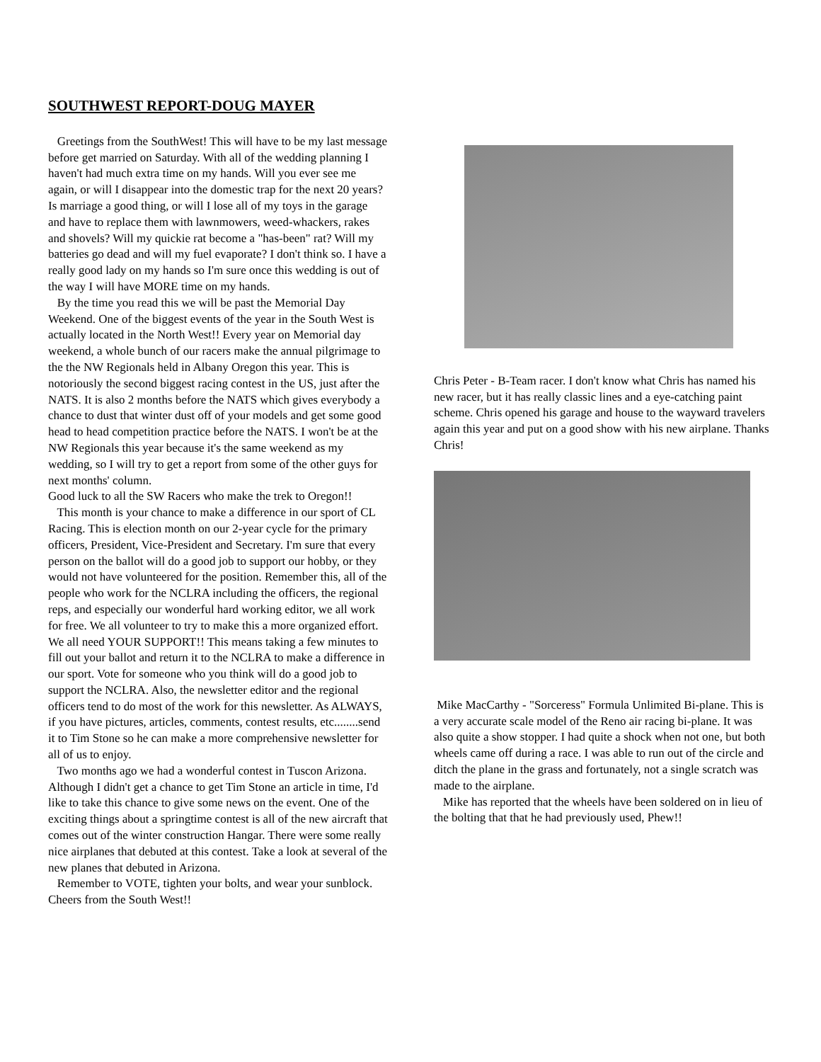SOUTHWEST REPORT-DOUG MAYER
Greetings from the SouthWest! This will have to be my last message before get married on Saturday. With all of the wedding planning I haven't had much extra time on my hands. Will you ever see me again, or will I disappear into the domestic trap for the next 20 years? Is marriage a good thing, or will I lose all of my toys in the garage and have to replace them with lawnmowers, weed-whackers, rakes and shovels? Will my quickie rat become a "has-been" rat? Will my batteries go dead and will my fuel evaporate? I don't think so. I have a really good lady on my hands so I'm sure once this wedding is out of the way I will have MORE time on my hands.
By the time you read this we will be past the Memorial Day Weekend. One of the biggest events of the year in the South West is actually located in the North West!! Every year on Memorial day weekend, a whole bunch of our racers make the annual pilgrimage to the the NW Regionals held in Albany Oregon this year. This is notoriously the second biggest racing contest in the US, just after the NATS. It is also 2 months before the NATS which gives everybody a chance to dust that winter dust off of your models and get some good head to head competition practice before the NATS. I won't be at the NW Regionals this year because it's the same weekend as my wedding, so I will try to get a report from some of the other guys for next months' column.
Good luck to all the SW Racers who make the trek to Oregon!!
This month is your chance to make a difference in our sport of CL Racing. This is election month on our 2-year cycle for the primary officers, President, Vice-President and Secretary. I'm sure that every person on the ballot will do a good job to support our hobby, or they would not have volunteered for the position. Remember this, all of the people who work for the NCLRA including the officers, the regional reps, and especially our wonderful hard working editor, we all work for free. We all volunteer to try to make this a more organized effort. We all need YOUR SUPPORT!! This means taking a few minutes to fill out your ballot and return it to the NCLRA to make a difference in our sport. Vote for someone who you think will do a good job to support the NCLRA. Also, the newsletter editor and the regional officers tend to do most of the work for this newsletter. As ALWAYS, if you have pictures, articles, comments, contest results, etc........send it to Tim Stone so he can make a more comprehensive newsletter for all of us to enjoy.
Two months ago we had a wonderful contest in Tuscon Arizona. Although I didn't get a chance to get Tim Stone an article in time, I'd like to take this chance to give some news on the event. One of the exciting things about a springtime contest is all of the new aircraft that comes out of the winter construction Hangar. There were some really nice airplanes that debuted at this contest. Take a look at several of the new planes that debuted in Arizona.
Remember to VOTE, tighten your bolts, and wear your sunblock. Cheers from the South West!!
Chris Peter - B-Team racer. I don't know what Chris has named his new racer, but it has really classic lines and a eye-catching paint scheme. Chris opened his garage and house to the wayward travelers again this year and put on a good show with his new airplane. Thanks Chris!
Mike MacCarthy - "Sorceress" Formula Unlimited Bi-plane. This is a very accurate scale model of the Reno air racing bi-plane. It was also quite a show stopper. I had quite a shock when not one, but both wheels came off during a race. I was able to run out of the circle and ditch the plane in the grass and fortunately, not a single scratch was made to the airplane.
Mike has reported that the wheels have been soldered on in lieu of the bolting that that he had previously used, Phew!!